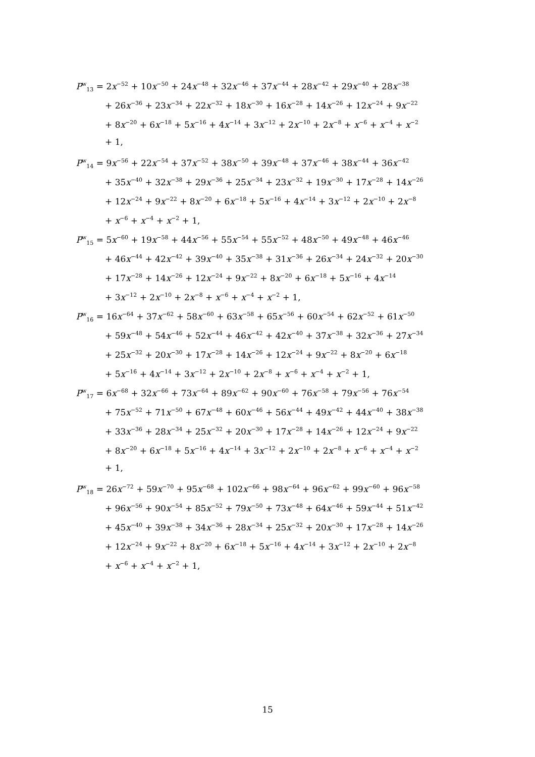P<sup>w</sup><sub>13</sub> = 2x<sup>−52</sup> + 10x<sup>−50</sup> + 24x<sup>−48</sup> + 32x<sup>−46</sup> + 37x<sup>−44</sup> + 28x<sup>−42</sup> + 29x<sup>−40</sup> + 28x<sup>−38</sup>
+ 26x<sup>−36</sup> + 23x<sup>−34</sup> + 22x<sup>−32</sup> + 18x<sup>−30</sup> + 16x<sup>−28</sup> + 14x<sup>−26</sup> + 12x<sup>−24</sup> + 9x<sup>−22</sup>
+ 8x<sup>−20</sup> + 6x<sup>−18</sup> + 5x<sup>−16</sup> + 4x<sup>−14</sup> + 3x<sup>−12</sup> + 2x<sup>−10</sup> + 2x<sup>−8</sup> + x<sup>−6</sup> + x<sup>−4</sup> + x<sup>−2</sup>
+ 1,
P<sup>w</sup><sub>14</sub> = 9x<sup>−56</sup> + 22x<sup>−54</sup> + 37x<sup>−52</sup> + 38x<sup>−50</sup> + 39x<sup>−48</sup> + 37x<sup>−46</sup> + 38x<sup>−44</sup> + 36x<sup>−42</sup>
+ 35x<sup>−40</sup> + 32x<sup>−38</sup> + 29x<sup>−36</sup> + 25x<sup>−34</sup> + 23x<sup>−32</sup> + 19x<sup>−30</sup> + 17x<sup>−28</sup> + 14x<sup>−26</sup>
+ 12x<sup>−24</sup> + 9x<sup>−22</sup> + 8x<sup>−20</sup> + 6x<sup>−18</sup> + 5x<sup>−16</sup> + 4x<sup>−14</sup> + 3x<sup>−12</sup> + 2x<sup>−10</sup> + 2x<sup>−8</sup>
+ x<sup>−6</sup> + x<sup>−4</sup> + x<sup>−2</sup> + 1,
P<sup>w</sup><sub>15</sub> = 5x<sup>−60</sup> + 19x<sup>−58</sup> + 44x<sup>−56</sup> + 55x<sup>−54</sup> + 55x<sup>−52</sup> + 48x<sup>−50</sup> + 49x<sup>−48</sup> + 46x<sup>−46</sup>
+ 46x<sup>−44</sup> + 42x<sup>−42</sup> + 39x<sup>−40</sup> + 35x<sup>−38</sup> + 31x<sup>−36</sup> + 26x<sup>−34</sup> + 24x<sup>−32</sup> + 20x<sup>−30</sup>
+ 17x<sup>−28</sup> + 14x<sup>−26</sup> + 12x<sup>−24</sup> + 9x<sup>−22</sup> + 8x<sup>−20</sup> + 6x<sup>−18</sup> + 5x<sup>−16</sup> + 4x<sup>−14</sup>
+ 3x<sup>−12</sup> + 2x<sup>−10</sup> + 2x<sup>−8</sup> + x<sup>−6</sup> + x<sup>−4</sup> + x<sup>−2</sup> + 1,
P<sup>w</sup><sub>16</sub> = 16x<sup>−64</sup> + 37x<sup>−62</sup> + 58x<sup>−60</sup> + 63x<sup>−58</sup> + 65x<sup>−56</sup> + 60x<sup>−54</sup> + 62x<sup>−52</sup> + 61x<sup>−50</sup>
+ 59x<sup>−48</sup> + 54x<sup>−46</sup> + 52x<sup>−44</sup> + 46x<sup>−42</sup> + 42x<sup>−40</sup> + 37x<sup>−38</sup> + 32x<sup>−36</sup> + 27x<sup>−34</sup>
+ 25x<sup>−32</sup> + 20x<sup>−30</sup> + 17x<sup>−28</sup> + 14x<sup>−26</sup> + 12x<sup>−24</sup> + 9x<sup>−22</sup> + 8x<sup>−20</sup> + 6x<sup>−18</sup>
+ 5x<sup>−16</sup> + 4x<sup>−14</sup> + 3x<sup>−12</sup> + 2x<sup>−10</sup> + 2x<sup>−8</sup> + x<sup>−6</sup> + x<sup>−4</sup> + x<sup>−2</sup> + 1,
P<sup>w</sup><sub>17</sub> = 6x<sup>−68</sup> + 32x<sup>−66</sup> + 73x<sup>−64</sup> + 89x<sup>−62</sup> + 90x<sup>−60</sup> + 76x<sup>−58</sup> + 79x<sup>−56</sup> + 76x<sup>−54</sup>
+ 75x<sup>−52</sup> + 71x<sup>−50</sup> + 67x<sup>−48</sup> + 60x<sup>−46</sup> + 56x<sup>−44</sup> + 49x<sup>−42</sup> + 44x<sup>−40</sup> + 38x<sup>−38</sup>
+ 33x<sup>−36</sup> + 28x<sup>−34</sup> + 25x<sup>−32</sup> + 20x<sup>−30</sup> + 17x<sup>−28</sup> + 14x<sup>−26</sup> + 12x<sup>−24</sup> + 9x<sup>−22</sup>
+ 8x<sup>−20</sup> + 6x<sup>−18</sup> + 5x<sup>−16</sup> + 4x<sup>−14</sup> + 3x<sup>−12</sup> + 2x<sup>−10</sup> + 2x<sup>−8</sup> + x<sup>−6</sup> + x<sup>−4</sup> + x<sup>−2</sup>
+ 1,
P<sup>w</sup><sub>18</sub> = 26x<sup>−72</sup> + 59x<sup>−70</sup> + 95x<sup>−68</sup> + 102x<sup>−66</sup> + 98x<sup>−64</sup> + 96x<sup>−62</sup> + 99x<sup>−60</sup> + 96x<sup>−58</sup>
+ 96x<sup>−56</sup> + 90x<sup>−54</sup> + 85x<sup>−52</sup> + 79x<sup>−50</sup> + 73x<sup>−48</sup> + 64x<sup>−46</sup> + 59x<sup>−44</sup> + 51x<sup>−42</sup>
+ 45x<sup>−40</sup> + 39x<sup>−38</sup> + 34x<sup>−36</sup> + 28x<sup>−34</sup> + 25x<sup>−32</sup> + 20x<sup>−30</sup> + 17x<sup>−28</sup> + 14x<sup>−26</sup>
+ 12x<sup>−24</sup> + 9x<sup>−22</sup> + 8x<sup>−20</sup> + 6x<sup>−18</sup> + 5x<sup>−16</sup> + 4x<sup>−14</sup> + 3x<sup>−12</sup> + 2x<sup>−10</sup> + 2x<sup>−8</sup>
+ x<sup>−6</sup> + x<sup>−4</sup> + x<sup>−2</sup> + 1,
15